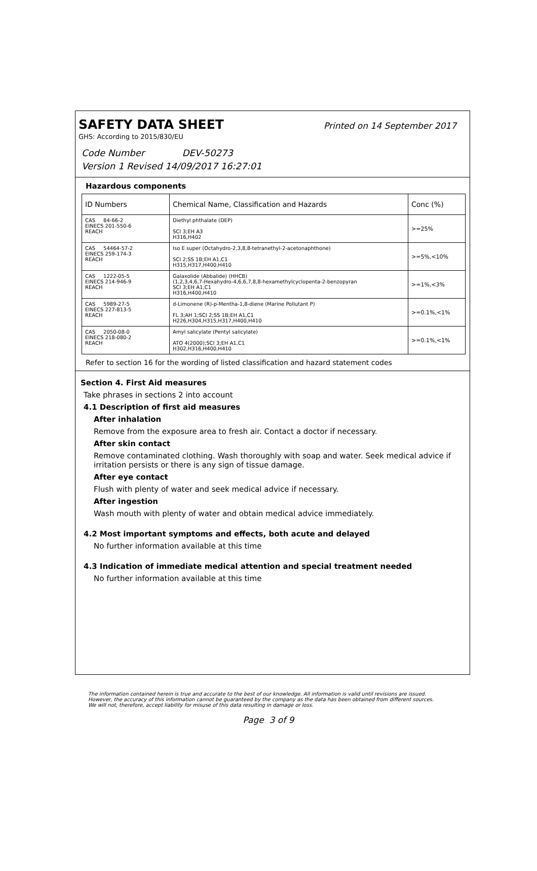SAFETY DATA SHEET
Printed on 14 September 2017
GHS: According to 2015/830/EU
Code Number DEV-50273
Version 1 Revised 14/09/2017 16:27:01
Hazardous components
| ID Numbers | Chemical Name, Classification and Hazards | Conc (%) |
| --- | --- | --- |
| CAS 84-66-2 EINECS 201-550-6 REACH | Diethyl phthalate (DEP) SCI 3;EH A3 H316,H402 | >=25% |
| CAS 54464-57-2 EINECS 259-174-3 REACH | Iso E super (Octahydro-2,3,8,8-tetranethyl-2-acetonaphthone) SCI 2;SS 1B;EH A1,C1 H315,H317,H400,H410 | >=5%,<10% |
| CAS 1222-05-5 EINECS 214-946-9 REACH | Galaxolide (Abbalide) (HHCB) (1,2,3,4,6,7-Hexahydro-4,6,6,7,8,8-hexamethylcyclopenta-2-benzopyran SCI 3;EH A1,C1 H316,H400,H410 | >=1%,<3% |
| CAS 5989-27-5 EINECS 227-813-5 REACH | d-Limonene (R)-p-Mentha-1,8-diene (Marine Pollutant P) FL 3;AH 1;SCI 2;SS 1B;EH A1,C1 H226,H304,H315,H317,H400,H410 | >=0.1%,<1% |
| CAS 2050-08-0 EINECS 218-080-2 REACH | Amyl salicylate (Pentyl salicylate) ATO 4(2000);SCI 3;EH A1,C1 H302,H316,H400,H410 | >=0.1%,<1% |
Refer to section 16 for the wording of listed classification and hazard statement codes
Section 4. First Aid measures
Take phrases in sections 2 into account
4.1 Description of first aid measures
After inhalation
Remove from the exposure area to fresh air. Contact a doctor if necessary.
After skin contact
Remove contaminated clothing. Wash thoroughly with soap and water. Seek medical advice if irritation persists or there is any sign of tissue damage.
After eye contact
Flush with plenty of water and seek medical advice if necessary.
After ingestion
Wash mouth with plenty of water and obtain medical advice immediately.
4.2 Most important symptoms and effects, both acute and delayed
No further information available at this time
4.3 Indication of immediate medical attention and special treatment needed
No further information available at this time
The information contained herein is true and accurate to the best of our knowledge. All information is valid until revisions are issued. However, the accuracy of this information cannot be guaranteed by the company as the data has been obtained from different sources. We will not, therefore, accept liability for misuse of this data resulting in damage or loss.
Page 3 of 9